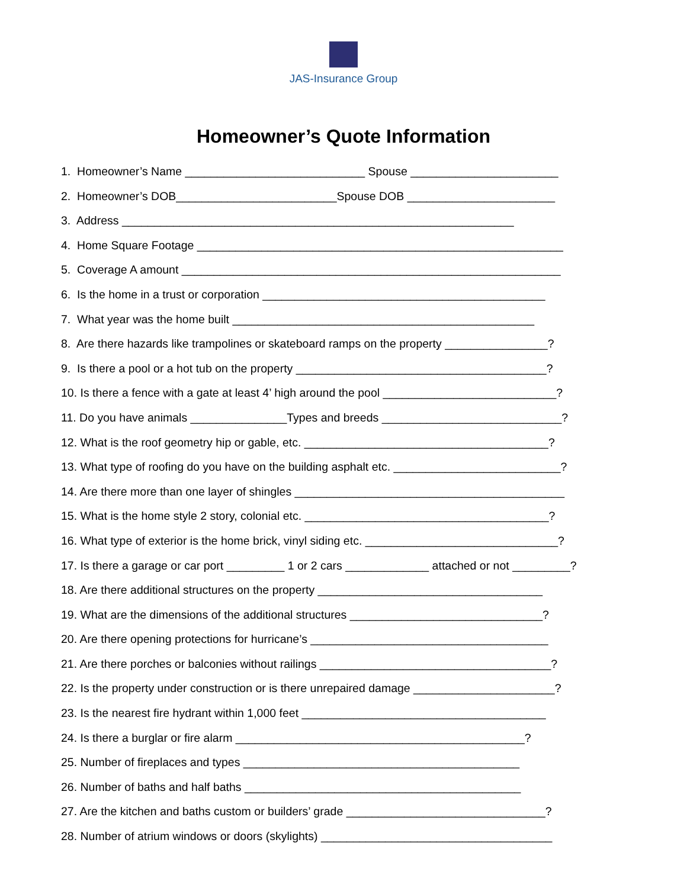JAS-Insurance Group
Homeowner’s Quote Information
1. Homeowner’s Name ____________________________ Spouse _______________________
2. Homeowner’s DOB_________________________Spouse DOB _______________________
3. Address _____________________________________________________________
4. Home Square Footage _________________________________________________________
5. Coverage A amount ___________________________________________________________
6. Is the home in a trust or corporation ____________________________________________
7. What year was the home built _______________________________________________
8. Are there hazards like trampolines or skateboard ramps on the property ________________?
9. Is there a pool or a hot tub on the property _______________________________________?
10. Is there a fence with a gate at least 4’ high around the pool ___________________________?
11. Do you have animals _______________Types and breeds ____________________________?
12. What is the roof geometry hip or gable, etc. ______________________________________?
13. What type of roofing do you have on the building asphalt etc. __________________________?
14. Are there more than one layer of shingles __________________________________________
15. What is the home style 2 story, colonial etc. ______________________________________?
16. What type of exterior is the home brick, vinyl siding etc. ______________________________?
17. Is there a garage or car port _________ 1 or 2 cars _____________ attached or not _________?
18. Are there additional structures on the property ___________________________________
19. What are the dimensions of the additional structures ______________________________?
20. Are there opening protections for hurricane’s _____________________________________
21. Are there porches or balconies without railings ____________________________________?
22. Is the property under construction or is there unrepaired damage ______________________?
23. Is the nearest fire hydrant within 1,000 feet ______________________________________
24. Is there a burglar or fire alarm _____________________________________________?
25. Number of fireplaces and types ___________________________________________
26. Number of baths and half baths ___________________________________________
27. Are the kitchen and baths custom or builders’ grade _______________________________?
28. Number of atrium windows or doors (skylights) ____________________________________